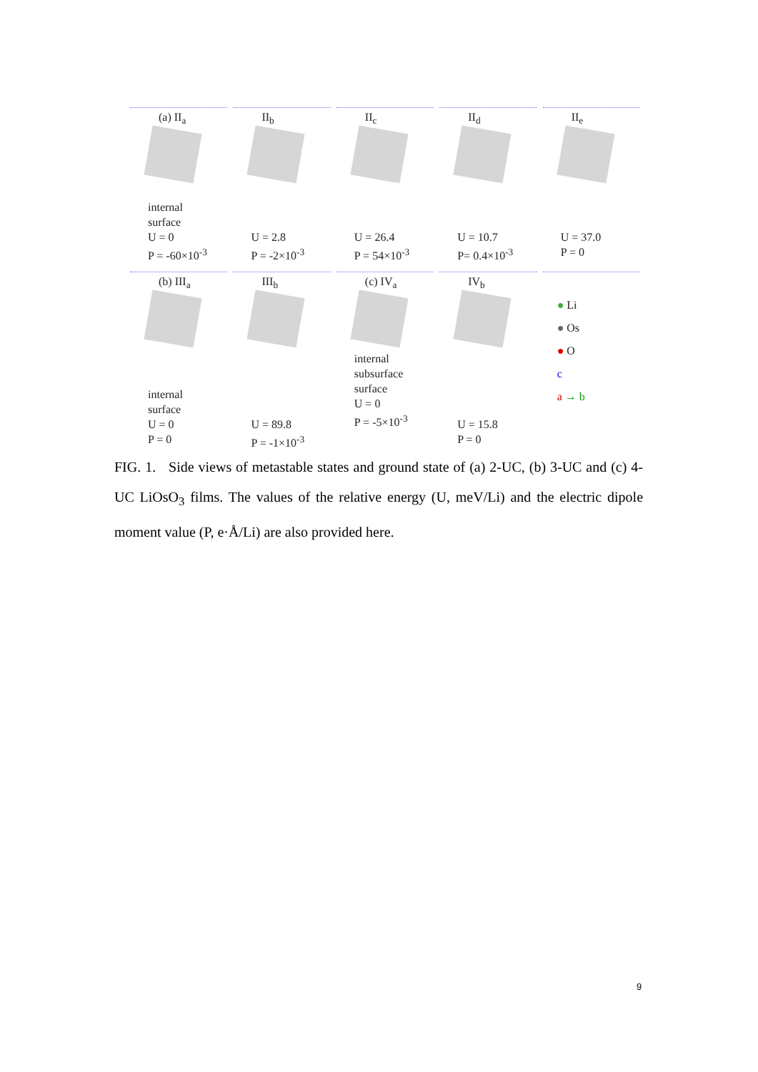(a) II<sub>a</sub>
internal
surface
U = 0
P = -60×10<sup>-3</sup>
II<sub>b</sub>
U = 2.8
P = -2×10<sup>-3</sup>
II<sub>c</sub>
U = 26.4
P = 54×10<sup>-3</sup>
II<sub>d</sub>
U = 10.7
P= 0.4×10<sup>-3</sup>
II<sub>e</sub>
U = 37.0
P = 0
(b) III<sub>a</sub>
internal
surface
U = 0
P = 0
III<sub>b</sub>
U = 89.8
P = -1×10<sup>-3</sup>
(c) IV<sub>a</sub>
internal
subsurface
surface
U = 0
P = -5×10<sup>-3</sup>
IV<sub>b</sub>
U = 15.8
P = 0
● Li
● Os
● O
c
a → b
FIG. 1. Side views of metastable states and ground state of (a) 2-UC, (b) 3-UC and (c) 4-UC LiOsO<sub>3</sub> films. The values of the relative energy (U, meV/Li) and the electric dipole moment value (P, e·Å/Li) are also provided here.
9